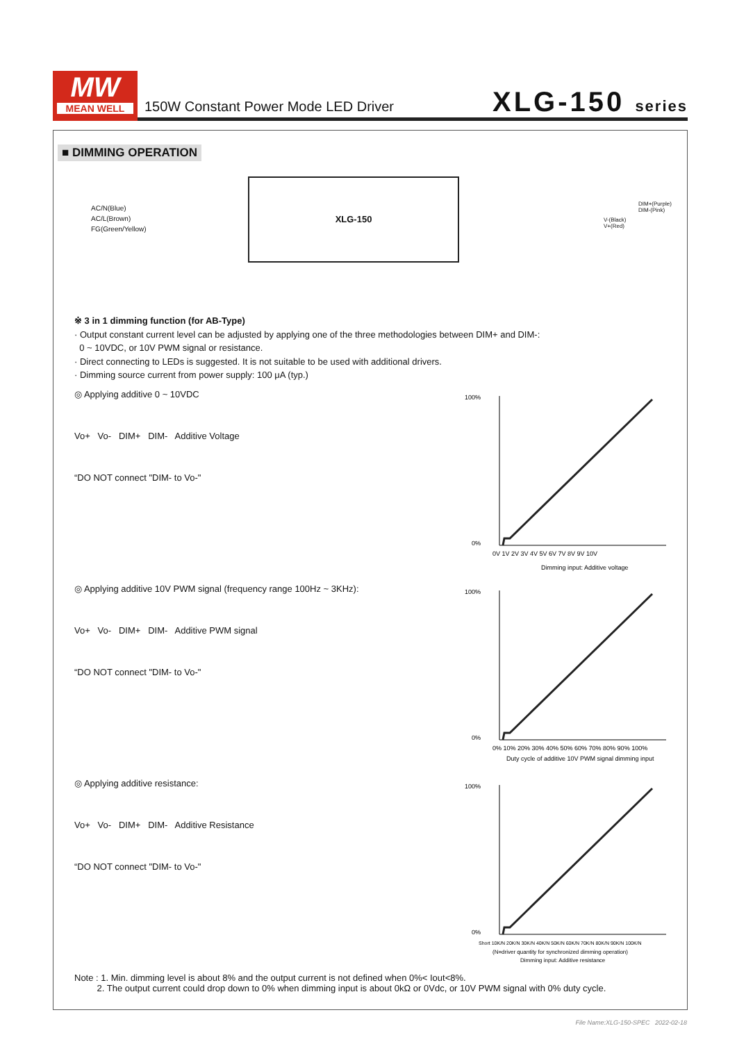MW
MEAN WELL
150W Constant Power Mode LED Driver
XLG-150 series
■ DIMMING OPERATION
AC/N(Blue)
AC/L(Brown)
FG(Green/Yellow)
XLG-150
DIM+(Purple)
DIM-(Pink)
V-(Black)
V+(Red)
※ 3 in 1 dimming function (for AB-Type)
· Output constant current level can be adjusted by applying one of the three methodologies between DIM+ and DIM-:
0 ~ 10VDC, or 10V PWM signal or resistance.
· Direct connecting to LEDs is suggested. It is not suitable to be used with additional drivers.
· Dimming source current from power supply: 100 μA (typ.)
◎ Applying additive 0 ~ 10VDC
Vo+ Vo- DIM+ DIM- Additive Voltage
“DO NOT connect "DIM- to Vo-"
100%
0%
0V 1V 2V 3V 4V 5V 6V 7V 8V 9V 10V
Dimming input: Additive voltage
◎ Applying additive 10V PWM signal (frequency range 100Hz ~ 3KHz):
Vo+ Vo- DIM+ DIM- Additive PWM signal
“DO NOT connect "DIM- to Vo-"
100%
0%
0% 10% 20% 30% 40% 50% 60% 70% 80% 90% 100%
Duty cycle of additive 10V PWM signal dimming input
◎ Applying additive resistance:
Vo+ Vo- DIM+ DIM- Additive Resistance
“DO NOT connect "DIM- to Vo-"
100%
0%
Short 10K/N 20K/N 30K/N 40K/N 50K/N 60K/N 70K/N 80K/N 90K/N 100K/N
(N=driver quantity for synchronized dimming operation)
Dimming input: Additive resistance
Note : 1. Min. dimming level is about 8% and the output current is not defined when 0%< Iout<8%.
2. The output current could drop down to 0% when dimming input is about 0kΩ or 0Vdc, or 10V PWM signal with 0% duty cycle.
File Name:XLG-150-SPEC 2022-02-18